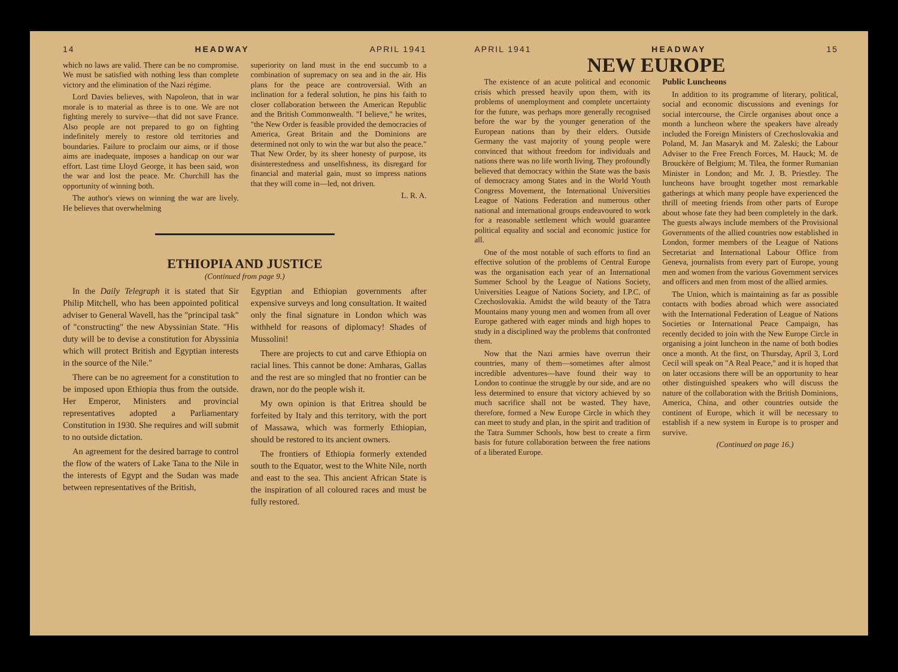14 HEADWAY APRIL 1941
which no laws are valid. There can be no compromise. We must be satisfied with nothing less than complete victory and the elimination of the Nazi régime.
Lord Davies believes, with Napoleon, that in war morale is to material as three is to one. We are not fighting merely to survive—that did not save France. Also people are not prepared to go on fighting indefinitely merely to restore old territories and boundaries. Failure to proclaim our aims, or if those aims are inadequate, imposes a handicap on our war effort. Last time Lloyd George, it has been said, won the war and lost the peace. Mr. Churchill has the opportunity of winning both.
The author's views on winning the war are lively. He believes that overwhelming
superiority on land must in the end succumb to a combination of supremacy on sea and in the air. His plans for the peace are controversial. With an inclination for a federal solution, he pins his faith to closer collaboration between the American Republic and the British Commonwealth. "I believe," he writes, "the New Order is feasible provided the democracies of America, Great Britain and the Dominions are determined not only to win the war but also the peace." That New Order, by its sheer honesty of purpose, its disinterestedness and unselfishness, its disregard for financial and material gain, must so impress nations that they will come in—led, not driven.
L. R. A.
ETHIOPIA AND JUSTICE
(Continued from page 9.)
In the Daily Telegraph it is stated that Sir Philip Mitchell, who has been appointed political adviser to General Wavell, has the "principal task" of "constructing" the new Abyssinian State. "His duty will be to devise a constitution for Abyssinia which will protect British and Egyptian interests in the source of the Nile."
There can be no agreement for a constitution to be imposed upon Ethiopia thus from the outside. Her Emperor, Ministers and provincial representatives adopted a Parliamentary Constitution in 1930. She requires and will submit to no outside dictation.
An agreement for the desired barrage to control the flow of the waters of Lake Tana to the Nile in the interests of Egypt and the Sudan was made between representatives of the British,
Egyptian and Ethiopian governments after expensive surveys and long consultation. It waited only the final signature in London which was withheld for reasons of diplomacy! Shades of Mussolini!
There are projects to cut and carve Ethiopia on racial lines. This cannot be done: Amharas, Gallas and the rest are so mingled that no frontier can be drawn, nor do the people wish it.
My own opinion is that Eritrea should be forfeited by Italy and this territory, with the port of Massawa, which was formerly Ethiopian, should be restored to its ancient owners.
The frontiers of Ethiopia formerly extended south to the Equator, west to the White Nile, north and east to the sea. This ancient African State is the inspiration of all coloured races and must be fully restored.
APRIL 1941 HEADWAY 15
NEW EUROPE
The existence of an acute political and economic crisis which pressed heavily upon them, with its problems of unemployment and complete uncertainty for the future, was perhaps more generally recognised before the war by the younger generation of the European nations than by their elders. Outside Germany the vast majority of young people were convinced that without freedom for individuals and nations there was no life worth living. They profoundly believed that democracy within the State was the basis of democracy among States and in the World Youth Congress Movement, the International Universities League of Nations Federation and numerous other national and international groups endeavoured to work for a reasonable settlement which would guarantee political equality and social and economic justice for all.
One of the most notable of such efforts to find an effective solution of the problems of Central Europe was the organisation each year of an International Summer School by the League of Nations Society, Universities League of Nations Society, and I.P.C. of Czechoslovakia. Amidst the wild beauty of the Tatra Mountains many young men and women from all over Europe gathered with eager minds and high hopes to study in a disciplined way the problems that confronted them.
Now that the Nazi armies have overrun their countries, many of them—sometimes after almost incredible adventures—have found their way to London to continue the struggle by our side, and are no less determined to ensure that victory achieved by so much sacrifice shall not be wasted. They have, therefore, formed a New Europe Circle in which they can meet to study and plan, in the spirit and tradition of the Tatra Summer Schools, how best to create a firm basis for future collaboration between the free nations of a liberated Europe.
Public Luncheons
In addition to its programme of literary, political, social and economic discussions and evenings for social intercourse, the Circle organises about once a month a luncheon where the speakers have already included the Foreign Ministers of Czechoslovakia and Poland, M. Jan Masaryk and M. Zaleski; the Labour Adviser to the Free French Forces, M. Hauck; M. de Brouckère of Belgium; M. Tilea, the former Rumanian Minister in London; and Mr. J. B. Priestley. The luncheons have brought together most remarkable gatherings at which many people have experienced the thrill of meeting friends from other parts of Europe about whose fate they had been completely in the dark. The guests always include members of the Provisional Governments of the allied countries now established in London, former members of the League of Nations Secretariat and International Labour Office from Geneva, journalists from every part of Europe, young men and women from the various Government services and officers and men from most of the allied armies.
The Union, which is maintaining as far as possible contacts with bodies abroad which were associated with the International Federation of League of Nations Societies or International Peace Campaign, has recently decided to join with the New Europe Circle in organising a joint luncheon in the name of both bodies once a month. At the first, on Thursday, April 3, Lord Cecil will speak on "A Real Peace," and it is hoped that on later occasions there will be an opportunity to hear other distinguished speakers who will discuss the nature of the collaboration with the British Dominions, America, China, and other countries outside the continent of Europe, which it will be necessary to establish if a new system in Europe is to prosper and survive.
(Continued on page 16.)